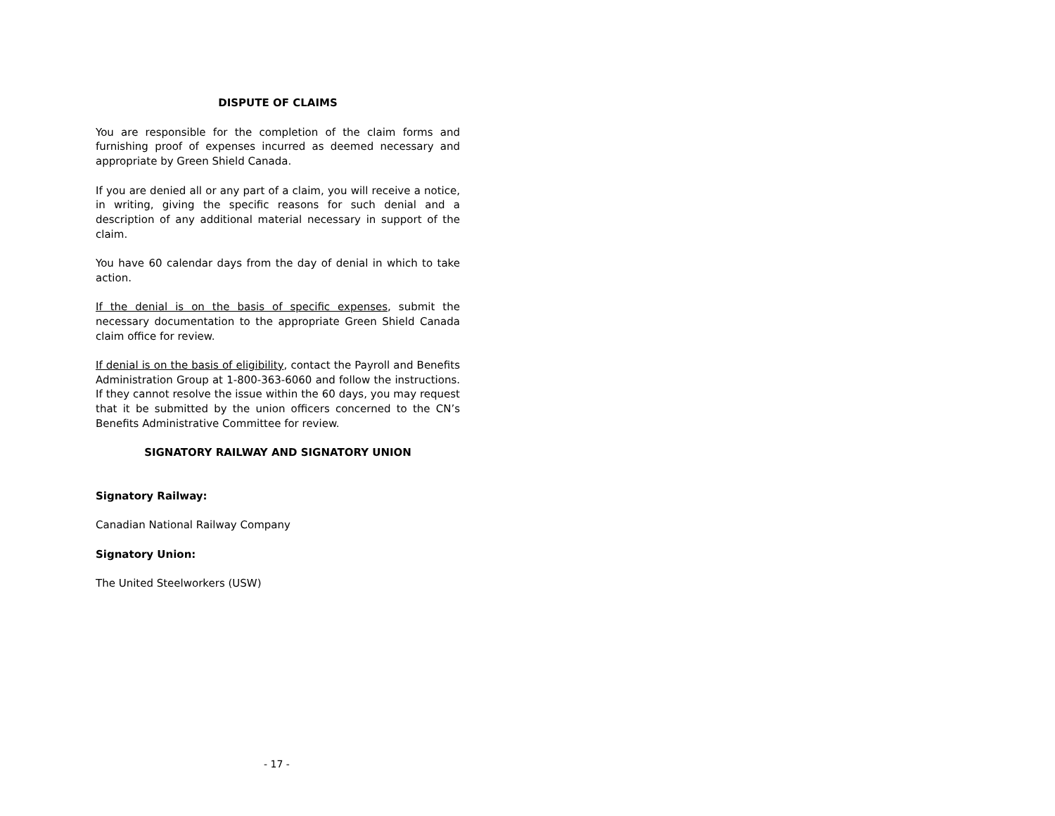DISPUTE OF CLAIMS
You are responsible for the completion of the claim forms and furnishing proof of expenses incurred as deemed necessary and appropriate by Green Shield Canada.
If you are denied all or any part of a claim, you will receive a notice, in writing, giving the specific reasons for such denial and a description of any additional material necessary in support of the claim.
You have 60 calendar days from the day of denial in which to take action.
If the denial is on the basis of specific expenses, submit the necessary documentation to the appropriate Green Shield Canada claim office for review.
If denial is on the basis of eligibility, contact the Payroll and Benefits Administration Group at 1-800-363-6060 and follow the instructions. If they cannot resolve the issue within the 60 days, you may request that it be submitted by the union officers concerned to the CN’s Benefits Administrative Committee for review.
SIGNATORY RAILWAY AND SIGNATORY UNION
Signatory Railway:
Canadian National Railway Company
Signatory Union:
The United Steelworkers (USW)
- 17 -